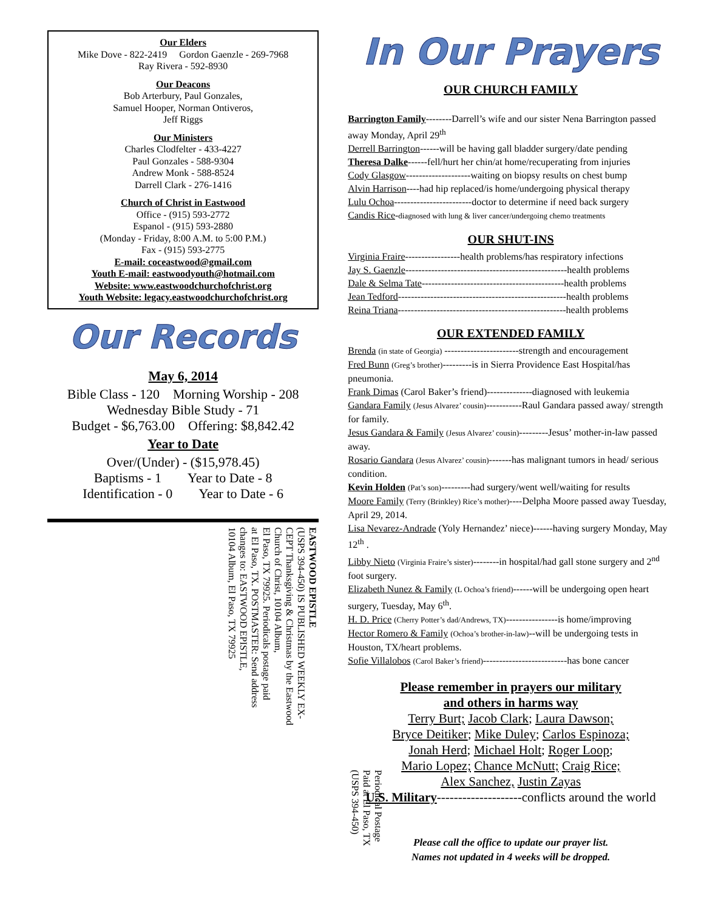Our Elders
Mike Dove - 822-2419 Gordon Gaenzle - 269-7968
Ray Rivera - 592-8930
Our Deacons
Bob Arterbury, Paul Gonzales,
Samuel Hooper, Norman Ontiveros,
Jeff Riggs
Our Ministers
Charles Clodfelter - 433-4227
Paul Gonzales - 588-9304
Andrew Monk - 588-8524
Darrell Clark - 276-1416
Church of Christ in Eastwood
Office - (915) 593-2772
Espanol - (915) 593-2880
(Monday - Friday, 8:00 A.M. to 5:00 P.M.)
Fax - (915) 593-2775
E-mail: coceastwood@gmail.com
Youth E-mail: eastwoodyouth@hotmail.com
Website: www.eastwoodchurchofchrist.org
Youth Website: legacy.eastwoodchurchofchrist.org
Our Records
May 6, 2014
Bible Class - 120 Morning Worship - 208
Wednesday Bible Study - 71
Budget - $6,763.00 Offering: $8,842.42
Year to Date
Over/(Under) - ($15,978.45)
Baptisms - 1 Year to Date - 8
Identification - 0 Year to Date - 6
EASTWOOD EPISTLE
(USPS 394-450) IS PUBLISHED WEEKLY EX-
CEPT Thanksgiving & Christmas by the Eastwood
Church of Christ, 10104 Album,
El Paso, TX 79925. Periodicals postage paid
at El Paso, TX. POSTMASTER: Send address
changes to: EASTWOOD EPISTLE,
10104 Album, El Paso, TX 79925
Periodical Postage
Paid at El Paso, TX
(USPS 394-450)
In Our Prayers
OUR CHURCH FAMILY
Barrington Family--------Darrell’s wife and our sister Nena Barrington passed away Monday, April 29<sup>th</sup>
Derrell Barrington------will be having gall bladder surgery/date pending
Theresa Dalke------fell/hurt her chin/at home/recuperating from injuries
Cody Glasgow--------------------waiting on biopsy results on chest bump
Alvin Harrison----had hip replaced/is home/undergoing physical therapy
Lulu Ochoa------------------------doctor to determine if need back surgery
Candis Rice-diagnosed with lung & liver cancer/undergoing chemo treatments
OUR SHUT-INS
Virginia Fraire-----------------health problems/has respiratory infections
Jay S. Gaenzle--------------------------------------------------health problems
Dale & Selma Tate--------------------------------------------health problems
Jean Tedford----------------------------------------------------health problems
Reina Triana----------------------------------------------------health problems
OUR EXTENDED FAMILY
Brenda (in state of Georgia) -----------------------strength and encouragement
Fred Bunn (Greg’s brother)---------is in Sierra Providence East Hospital/has pneumonia.
Frank Dimas (Carol Baker’s friend)--------------diagnosed with leukemia
Gandara Family (Jesus Alvarez’ cousin)-----------Raul Gandara passed away/ strength for family.
Jesus Gandara & Family (Jesus Alvarez’ cousin)---------Jesus’ mother-in-law passed away.
Rosario Gandara (Jesus Alvarez’ cousin)-------has malignant tumors in head/ serious condition.
Kevin Holden (Pat’s son)---------had surgery/went well/waiting for results
Moore Family (Terry (Brinkley) Rice’s mother)----Delpha Moore passed away Tuesday, April 29, 2014.
Lisa Nevarez-Andrade (Yoly Hernandez’ niece)------having surgery Monday, May 12<sup>th</sup> .
Libby Nieto (Virginia Fraire’s sister)--------in hospital/had gall stone surgery and 2<sup>nd</sup> foot surgery.
Elizabeth Nunez & Family (L Ochoa’s friend)------will be undergoing open heart surgery, Tuesday, May 6<sup>th</sup>.
H. D. Price (Cherry Potter’s dad/Andrews, TX)----------------is home/improving
Hector Romero & Family (Ochoa’s brother-in-law)--will be undergoing tests in Houston, TX/heart problems.
Sofie Villalobos (Carol Baker’s friend)--------------------------has bone cancer
Please remember in prayers our military
and others in harms way
Terry Burt; Jacob Clark; Laura Dawson;
Bryce Deitiker; Mike Duley; Carlos Espinoza;
Jonah Herd; Michael Holt; Roger Loop;
Mario Lopez; Chance McNutt; Craig Rice;
Alex Sanchez, Justin Zayas
U.S. Military--------------------conflicts around the world
Please call the office to update our prayer list.
Names not updated in 4 weeks will be dropped.